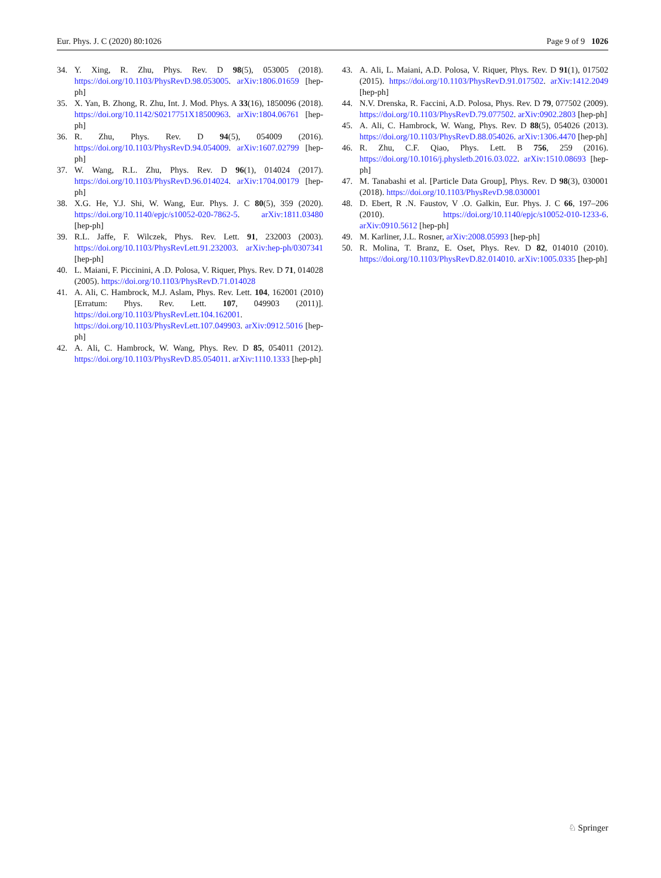Eur. Phys. J. C (2020) 80:1026 Page 9 of 9 1026
34. Y. Xing, R. Zhu, Phys. Rev. D 98(5), 053005 (2018). https://doi.org/10.1103/PhysRevD.98.053005. arXiv:1806.01659 [hep-ph]
35. X. Yan, B. Zhong, R. Zhu, Int. J. Mod. Phys. A 33(16), 1850096 (2018). https://doi.org/10.1142/S0217751X18500963. arXiv:1804.06761 [hep-ph]
36. R. Zhu, Phys. Rev. D 94(5), 054009 (2016). https://doi.org/10.1103/PhysRevD.94.054009. arXiv:1607.02799 [hep-ph]
37. W. Wang, R.L. Zhu, Phys. Rev. D 96(1), 014024 (2017). https://doi.org/10.1103/PhysRevD.96.014024. arXiv:1704.00179 [hep-ph]
38. X.G. He, Y.J. Shi, W. Wang, Eur. Phys. J. C 80(5), 359 (2020). https://doi.org/10.1140/epjc/s10052-020-7862-5. arXiv:1811.03480 [hep-ph]
39. R.L. Jaffe, F. Wilczek, Phys. Rev. Lett. 91, 232003 (2003). https://doi.org/10.1103/PhysRevLett.91.232003. arXiv:hep-ph/0307341 [hep-ph]
40. L. Maiani, F. Piccinini, A .D. Polosa, V. Riquer, Phys. Rev. D 71, 014028 (2005). https://doi.org/10.1103/PhysRevD.71.014028
41. A. Ali, C. Hambrock, M.J. Aslam, Phys. Rev. Lett. 104, 162001 (2010) [Erratum: Phys. Rev. Lett. 107, 049903 (2011)]. https://doi.org/10.1103/PhysRevLett.104.162001. https://doi.org/10.1103/PhysRevLett.107.049903. arXiv:0912.5016 [hep-ph]
42. A. Ali, C. Hambrock, W. Wang, Phys. Rev. D 85, 054011 (2012). https://doi.org/10.1103/PhysRevD.85.054011. arXiv:1110.1333 [hep-ph]
43. A. Ali, L. Maiani, A.D. Polosa, V. Riquer, Phys. Rev. D 91(1), 017502 (2015). https://doi.org/10.1103/PhysRevD.91.017502. arXiv:1412.2049 [hep-ph]
44. N.V. Drenska, R. Faccini, A.D. Polosa, Phys. Rev. D 79, 077502 (2009). https://doi.org/10.1103/PhysRevD.79.077502. arXiv:0902.2803 [hep-ph]
45. A. Ali, C. Hambrock, W. Wang, Phys. Rev. D 88(5), 054026 (2013). https://doi.org/10.1103/PhysRevD.88.054026. arXiv:1306.4470 [hep-ph]
46. R. Zhu, C.F. Qiao, Phys. Lett. B 756, 259 (2016). https://doi.org/10.1016/j.physletb.2016.03.022. arXiv:1510.08693 [hep-ph]
47. M. Tanabashi et al. [Particle Data Group], Phys. Rev. D 98(3), 030001 (2018). https://doi.org/10.1103/PhysRevD.98.030001
48. D. Ebert, R .N. Faustov, V .O. Galkin, Eur. Phys. J. C 66, 197–206 (2010). https://doi.org/10.1140/epjc/s10052-010-1233-6. arXiv:0910.5612 [hep-ph]
49. M. Karliner, J.L. Rosner, arXiv:2008.05993 [hep-ph]
50. R. Molina, T. Branz, E. Oset, Phys. Rev. D 82, 014010 (2010). https://doi.org/10.1103/PhysRevD.82.014010. arXiv:1005.0335 [hep-ph]
♘ Springer